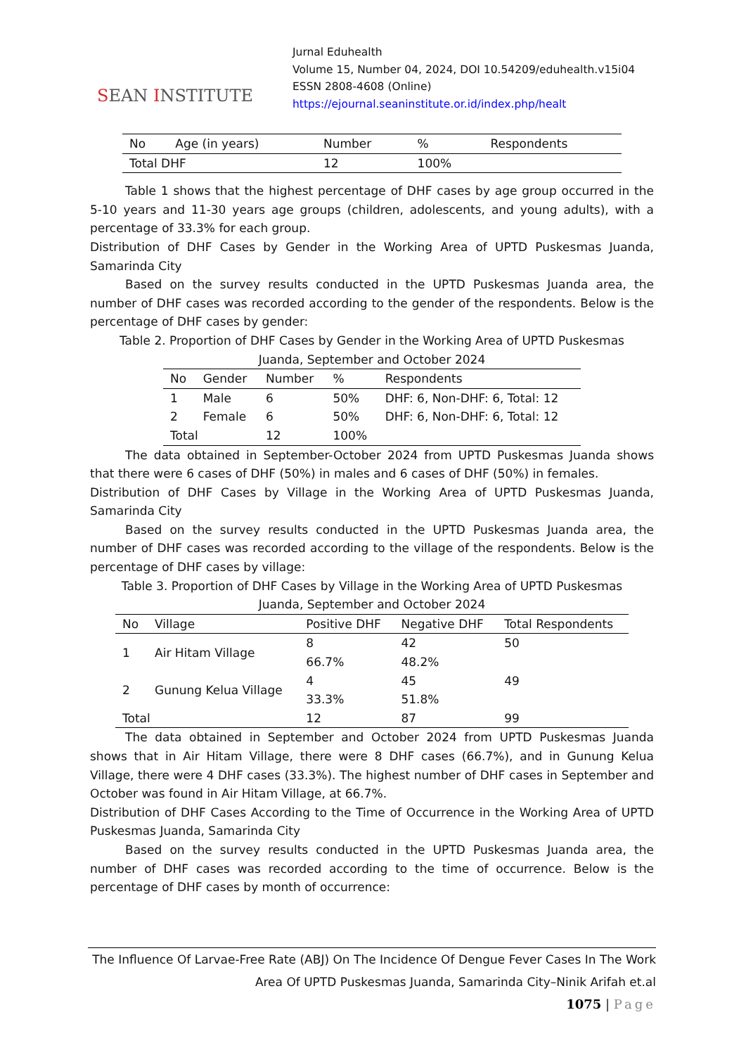SEAN INSTITUTE
Jurnal Eduhealth
Volume 15, Number 04, 2024, DOI 10.54209/eduhealth.v15i04
ESSN 2808-4608 (Online)
https://ejournal.seaninstitute.or.id/index.php/healt
| No | Age (in years) | Number | % | Respondents |
| --- | --- | --- | --- | --- |
| Total DHF | | 12 | 100% | |
Table 1 shows that the highest percentage of DHF cases by age group occurred in the 5-10 years and 11-30 years age groups (children, adolescents, and young adults), with a percentage of 33.3% for each group.
Distribution of DHF Cases by Gender in the Working Area of UPTD Puskesmas Juanda, Samarinda City
Based on the survey results conducted in the UPTD Puskesmas Juanda area, the number of DHF cases was recorded according to the gender of the respondents. Below is the percentage of DHF cases by gender:
Table 2. Proportion of DHF Cases by Gender in the Working Area of UPTD Puskesmas Juanda, September and October 2024
| No | Gender | Number | % | Respondents |
| --- | --- | --- | --- | --- |
| 1 | Male | 6 | 50% | DHF: 6, Non-DHF: 6, Total: 12 |
| 2 | Female | 6 | 50% | DHF: 6, Non-DHF: 6, Total: 12 |
| Total | | 12 | 100% | |
The data obtained in September-October 2024 from UPTD Puskesmas Juanda shows that there were 6 cases of DHF (50%) in males and 6 cases of DHF (50%) in females.
Distribution of DHF Cases by Village in the Working Area of UPTD Puskesmas Juanda, Samarinda City
Based on the survey results conducted in the UPTD Puskesmas Juanda area, the number of DHF cases was recorded according to the village of the respondents. Below is the percentage of DHF cases by village:
Table 3. Proportion of DHF Cases by Village in the Working Area of UPTD Puskesmas Juanda, September and October 2024
| No | Village | Positive DHF | Negative DHF | Total Respondents |
| --- | --- | --- | --- | --- |
| 1 | Air Hitam Village | 8 66.7% | 42 48.2% | 50 |
| 2 | Gunung Kelua Village | 4 33.3% | 45 51.8% | 49 |
| Total | | 12 | 87 | 99 |
The data obtained in September and October 2024 from UPTD Puskesmas Juanda shows that in Air Hitam Village, there were 8 DHF cases (66.7%), and in Gunung Kelua Village, there were 4 DHF cases (33.3%). The highest number of DHF cases in September and October was found in Air Hitam Village, at 66.7%.
Distribution of DHF Cases According to the Time of Occurrence in the Working Area of UPTD Puskesmas Juanda, Samarinda City
Based on the survey results conducted in the UPTD Puskesmas Juanda area, the number of DHF cases was recorded according to the time of occurrence. Below is the percentage of DHF cases by month of occurrence:
The Influence Of Larvae-Free Rate (ABJ) On The Incidence Of Dengue Fever Cases In The Work Area Of UPTD Puskesmas Juanda, Samarinda City–Ninik Arifah et.al
1075 | Page